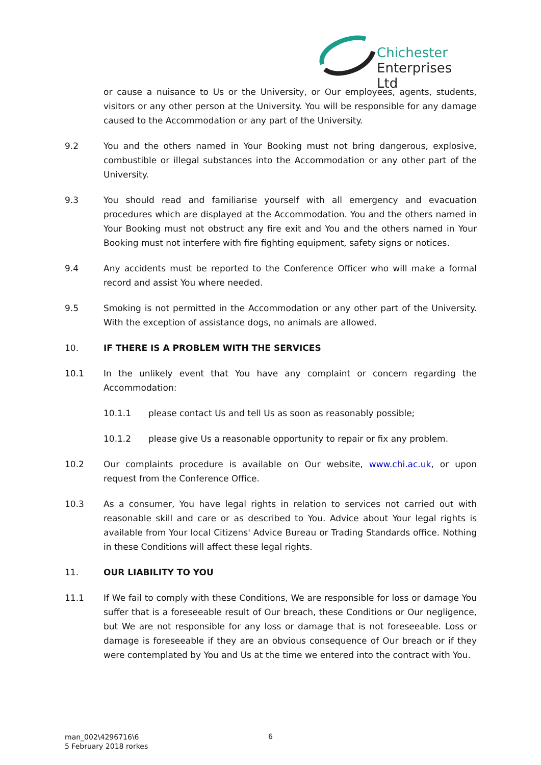Chichester
Enterprises Ltd
or cause a nuisance to Us or the University, or Our employees, agents, students, visitors or any other person at the University. You will be responsible for any damage caused to the Accommodation or any part of the University.
9.2 You and the others named in Your Booking must not bring dangerous, explosive, combustible or illegal substances into the Accommodation or any other part of the University.
9.3 You should read and familiarise yourself with all emergency and evacuation procedures which are displayed at the Accommodation. You and the others named in Your Booking must not obstruct any fire exit and You and the others named in Your Booking must not interfere with fire fighting equipment, safety signs or notices.
9.4 Any accidents must be reported to the Conference Officer who will make a formal record and assist You where needed.
9.5 Smoking is not permitted in the Accommodation or any other part of the University. With the exception of assistance dogs, no animals are allowed.
10. IF THERE IS A PROBLEM WITH THE SERVICES
10.1 In the unlikely event that You have any complaint or concern regarding the Accommodation:
10.1.1 please contact Us and tell Us as soon as reasonably possible;
10.1.2 please give Us a reasonable opportunity to repair or fix any problem.
10.2 Our complaints procedure is available on Our website, www.chi.ac.uk, or upon request from the Conference Office.
10.3 As a consumer, You have legal rights in relation to services not carried out with reasonable skill and care or as described to You. Advice about Your legal rights is available from Your local Citizens' Advice Bureau or Trading Standards office. Nothing in these Conditions will affect these legal rights.
11. OUR LIABILITY TO YOU
11.1 If We fail to comply with these Conditions, We are responsible for loss or damage You suffer that is a foreseeable result of Our breach, these Conditions or Our negligence, but We are not responsible for any loss or damage that is not foreseeable. Loss or damage is foreseeable if they are an obvious consequence of Our breach or if they were contemplated by You and Us at the time we entered into the contract with You.
man_002\4296716\6
5 February 2018 rorkes
6